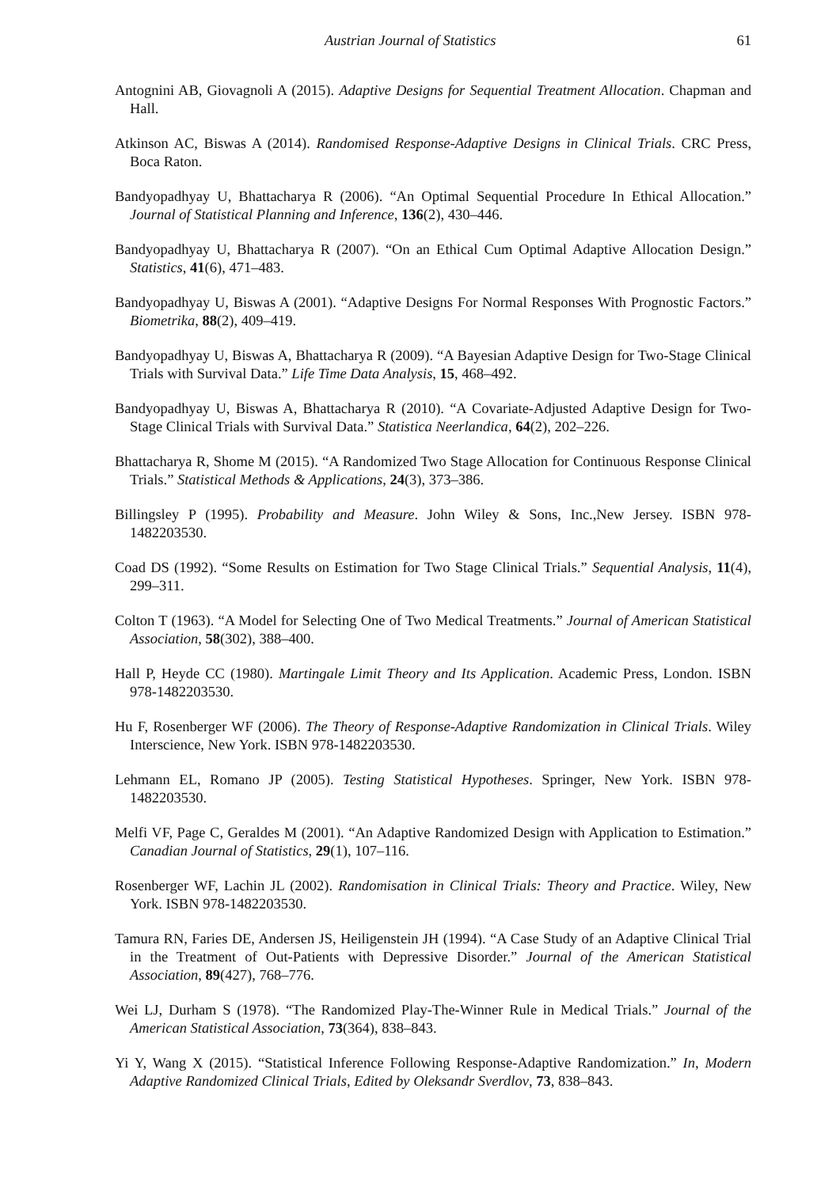Austrian Journal of Statistics 61
Antognini AB, Giovagnoli A (2015). Adaptive Designs for Sequential Treatment Allocation. Chapman and Hall.
Atkinson AC, Biswas A (2014). Randomised Response-Adaptive Designs in Clinical Trials. CRC Press, Boca Raton.
Bandyopadhyay U, Bhattacharya R (2006). “An Optimal Sequential Procedure In Ethical Allocation.” Journal of Statistical Planning and Inference, 136(2), 430–446.
Bandyopadhyay U, Bhattacharya R (2007). “On an Ethical Cum Optimal Adaptive Allocation Design.” Statistics, 41(6), 471–483.
Bandyopadhyay U, Biswas A (2001). “Adaptive Designs For Normal Responses With Prognostic Factors.” Biometrika, 88(2), 409–419.
Bandyopadhyay U, Biswas A, Bhattacharya R (2009). “A Bayesian Adaptive Design for Two-Stage Clinical Trials with Survival Data.” Life Time Data Analysis, 15, 468–492.
Bandyopadhyay U, Biswas A, Bhattacharya R (2010). “A Covariate-Adjusted Adaptive Design for Two-Stage Clinical Trials with Survival Data.” Statistica Neerlandica, 64(2), 202–226.
Bhattacharya R, Shome M (2015). “A Randomized Two Stage Allocation for Continuous Response Clinical Trials.” Statistical Methods & Applications, 24(3), 373–386.
Billingsley P (1995). Probability and Measure. John Wiley & Sons, Inc.,New Jersey. ISBN 978-1482203530.
Coad DS (1992). “Some Results on Estimation for Two Stage Clinical Trials.” Sequential Analysis, 11(4), 299–311.
Colton T (1963). “A Model for Selecting One of Two Medical Treatments.” Journal of American Statistical Association, 58(302), 388–400.
Hall P, Heyde CC (1980). Martingale Limit Theory and Its Application. Academic Press, London. ISBN 978-1482203530.
Hu F, Rosenberger WF (2006). The Theory of Response-Adaptive Randomization in Clinical Trials. Wiley Interscience, New York. ISBN 978-1482203530.
Lehmann EL, Romano JP (2005). Testing Statistical Hypotheses. Springer, New York. ISBN 978-1482203530.
Melfi VF, Page C, Geraldes M (2001). “An Adaptive Randomized Design with Application to Estimation.” Canadian Journal of Statistics, 29(1), 107–116.
Rosenberger WF, Lachin JL (2002). Randomisation in Clinical Trials: Theory and Practice. Wiley, New York. ISBN 978-1482203530.
Tamura RN, Faries DE, Andersen JS, Heiligenstein JH (1994). “A Case Study of an Adaptive Clinical Trial in the Treatment of Out-Patients with Depressive Disorder.” Journal of the American Statistical Association, 89(427), 768–776.
Wei LJ, Durham S (1978). “The Randomized Play-The-Winner Rule in Medical Trials.” Journal of the American Statistical Association, 73(364), 838–843.
Yi Y, Wang X (2015). “Statistical Inference Following Response-Adaptive Randomization.” In, Modern Adaptive Randomized Clinical Trials, Edited by Oleksandr Sverdlov, 73, 838–843.